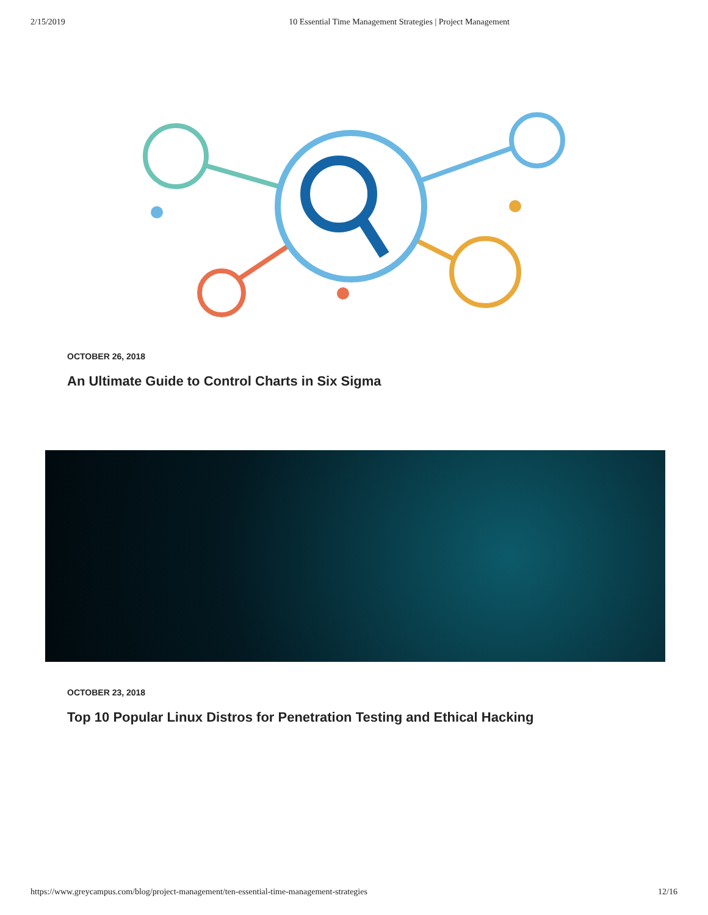2/15/2019 10 Essential Time Management Strategies | Project Management
OCTOBER 26, 2018
An Ultimate Guide to Control Charts in Six Sigma
OCTOBER 23, 2018
Top 10 Popular Linux Distros for Penetration Testing and Ethical Hacking
https://www.greycampus.com/blog/project-management/ten-essential-time-management-strategies 12/16